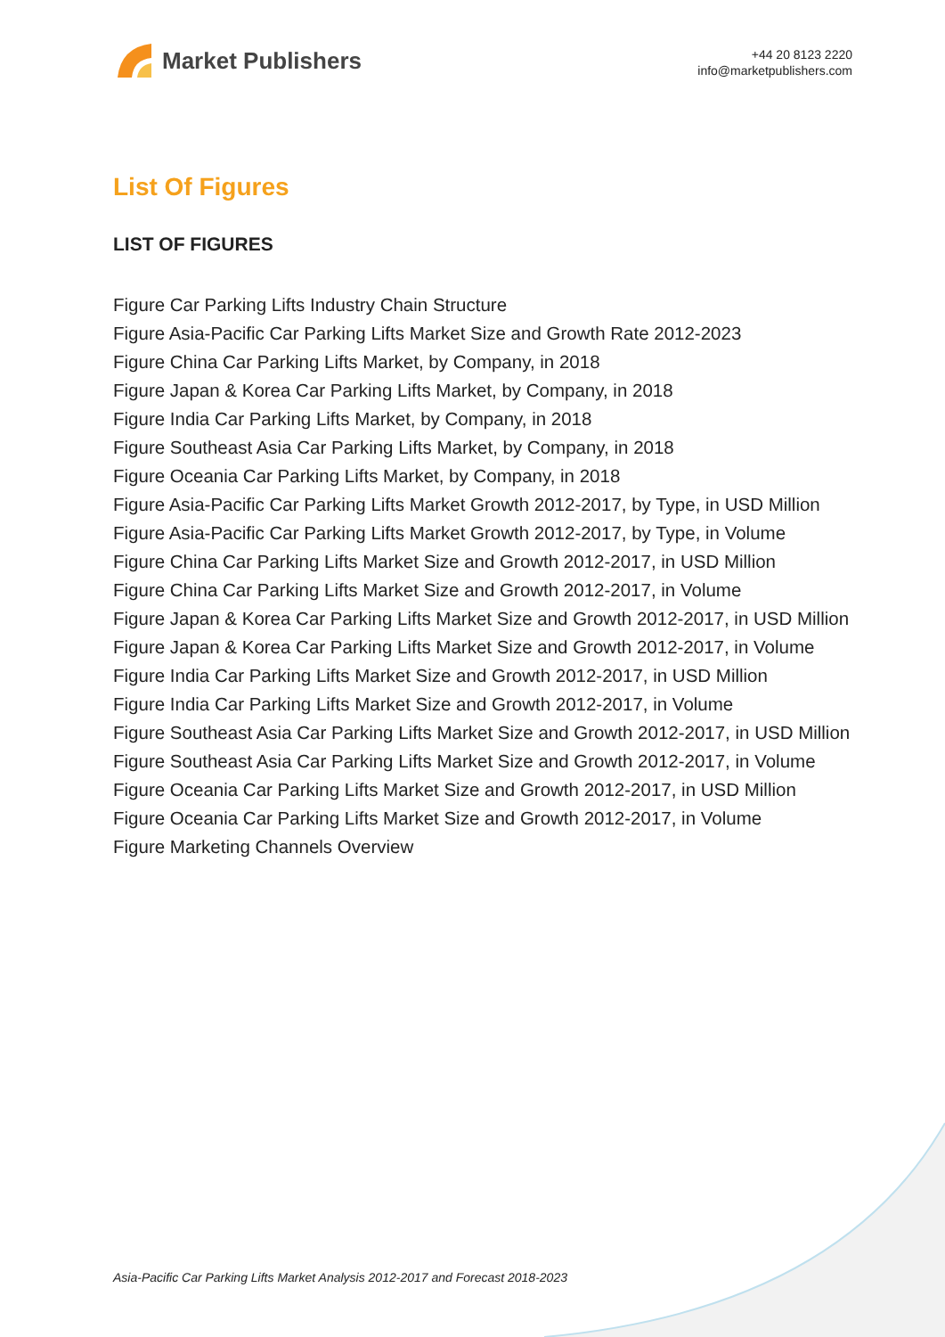Market Publishers
+44 20 8123 2220
info@marketpublishers.com
List Of Figures
LIST OF FIGURES
Figure Car Parking Lifts Industry Chain Structure
Figure Asia-Pacific Car Parking Lifts Market Size and Growth Rate 2012-2023
Figure China Car Parking Lifts Market, by Company, in 2018
Figure Japan & Korea Car Parking Lifts Market, by Company, in 2018
Figure India Car Parking Lifts Market, by Company, in 2018
Figure Southeast Asia Car Parking Lifts Market, by Company, in 2018
Figure Oceania Car Parking Lifts Market, by Company, in 2018
Figure Asia-Pacific Car Parking Lifts Market Growth 2012-2017, by Type, in USD Million
Figure Asia-Pacific Car Parking Lifts Market Growth 2012-2017, by Type, in Volume
Figure China Car Parking Lifts Market Size and Growth 2012-2017, in USD Million
Figure China Car Parking Lifts Market Size and Growth 2012-2017, in Volume
Figure Japan & Korea Car Parking Lifts Market Size and Growth 2012-2017, in USD Million
Figure Japan & Korea Car Parking Lifts Market Size and Growth 2012-2017, in Volume
Figure India Car Parking Lifts Market Size and Growth 2012-2017, in USD Million
Figure India Car Parking Lifts Market Size and Growth 2012-2017, in Volume
Figure Southeast Asia Car Parking Lifts Market Size and Growth 2012-2017, in USD Million
Figure Southeast Asia Car Parking Lifts Market Size and Growth 2012-2017, in Volume
Figure Oceania Car Parking Lifts Market Size and Growth 2012-2017, in USD Million
Figure Oceania Car Parking Lifts Market Size and Growth 2012-2017, in Volume
Figure Marketing Channels Overview
Asia-Pacific Car Parking Lifts Market Analysis 2012-2017 and Forecast 2018-2023